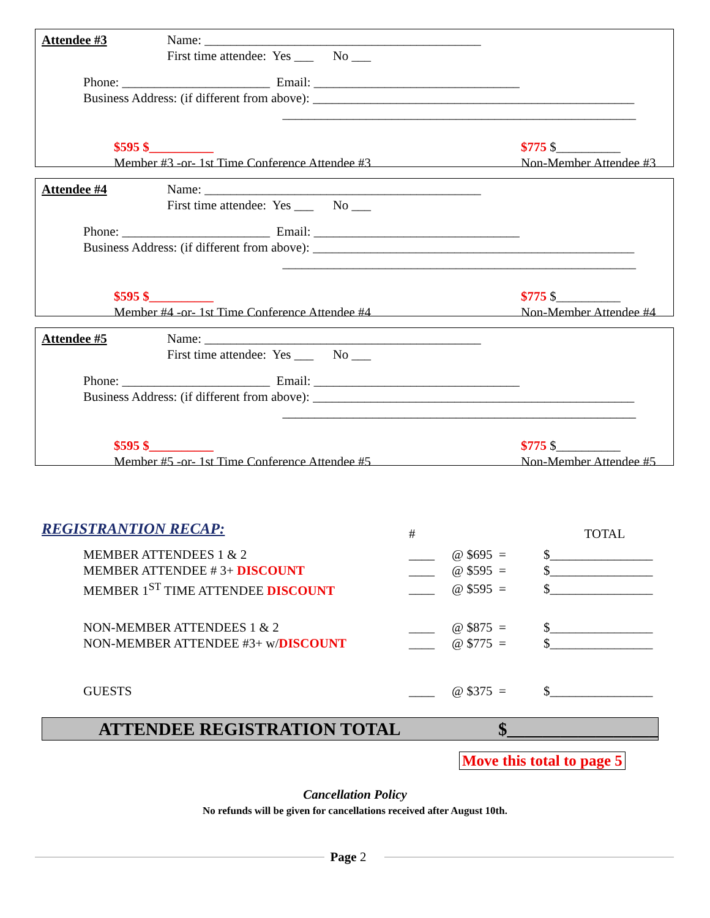Attendee #3 Name: ___________________________________________ First time attendee: Yes ___ No ___
Phone: _______________________ Email: ________________________________ Business Address: (if different from above): __________________________________________________ _______________________________________________________
$595 $__________
Member #3 -or- 1st Time Conference Attendee #3
$775 $__________
Non-Member Attendee #3
Attendee #4 Name: ___________________________________________ First time attendee: Yes ___ No ___
Phone: _______________________ Email: ________________________________ Business Address: (if different from above): __________________________________________________ _______________________________________________________
$595 $__________
Member #4 -or- 1st Time Conference Attendee #4
$775 $__________
Non-Member Attendee #4
Attendee #5 Name: ___________________________________________ First time attendee: Yes ___ No ___
Phone: _______________________ Email: ________________________________ Business Address: (if different from above): __________________________________________________ _______________________________________________________
$595 $__________
Member #5 -or- 1st Time Conference Attendee #5
$775 $__________
Non-Member Attendee #5
| REGISTRANTION RECAP: | | # | | TOTAL |
| | MEMBER ATTENDEES 1 & 2 | ____ | @ $695 = | $________________ |
| | MEMBER ATTENDEE # 3+ DISCOUNT | ____ | @ $595 = | $________________ |
| | MEMBER 1<sup>ST</sup> TIME ATTENDEE DISCOUNT | ____ | @ $595 = | $________________ |
| | NON-MEMBER ATTENDEES 1 & 2 | ____ | @ $875 = | $________________ |
| | NON-MEMBER ATTENDEE #3+ w/ DISCOUNT | ____ | @ $775 = | $________________ |
| | GUESTS | ____ | @ $375 = | $________________ |
ATTENDEE REGISTRATION TOTAL $_________________
Move this total to page 5
Cancellation Policy
No refunds will be given for cancellations received after August 10th.
Page 2